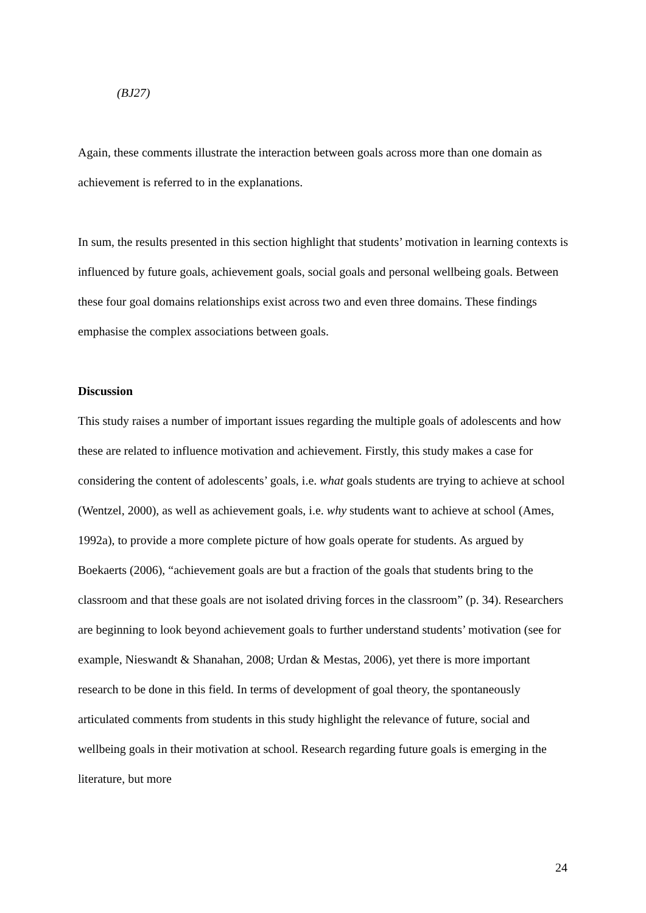(BJ27)
Again, these comments illustrate the interaction between goals across more than one domain as achievement is referred to in the explanations.
In sum, the results presented in this section highlight that students’ motivation in learning contexts is influenced by future goals, achievement goals, social goals and personal wellbeing goals. Between these four goal domains relationships exist across two and even three domains. These findings emphasise the complex associations between goals.
Discussion
This study raises a number of important issues regarding the multiple goals of adolescents and how these are related to influence motivation and achievement. Firstly, this study makes a case for considering the content of adolescents’ goals, i.e. what goals students are trying to achieve at school (Wentzel, 2000), as well as achievement goals, i.e. why students want to achieve at school (Ames, 1992a), to provide a more complete picture of how goals operate for students. As argued by Boekaerts (2006), “achievement goals are but a fraction of the goals that students bring to the classroom and that these goals are not isolated driving forces in the classroom” (p. 34). Researchers are beginning to look beyond achievement goals to further understand students’ motivation (see for example, Nieswandt & Shanahan, 2008; Urdan & Mestas, 2006), yet there is more important research to be done in this field. In terms of development of goal theory, the spontaneously articulated comments from students in this study highlight the relevance of future, social and wellbeing goals in their motivation at school. Research regarding future goals is emerging in the literature, but more
24